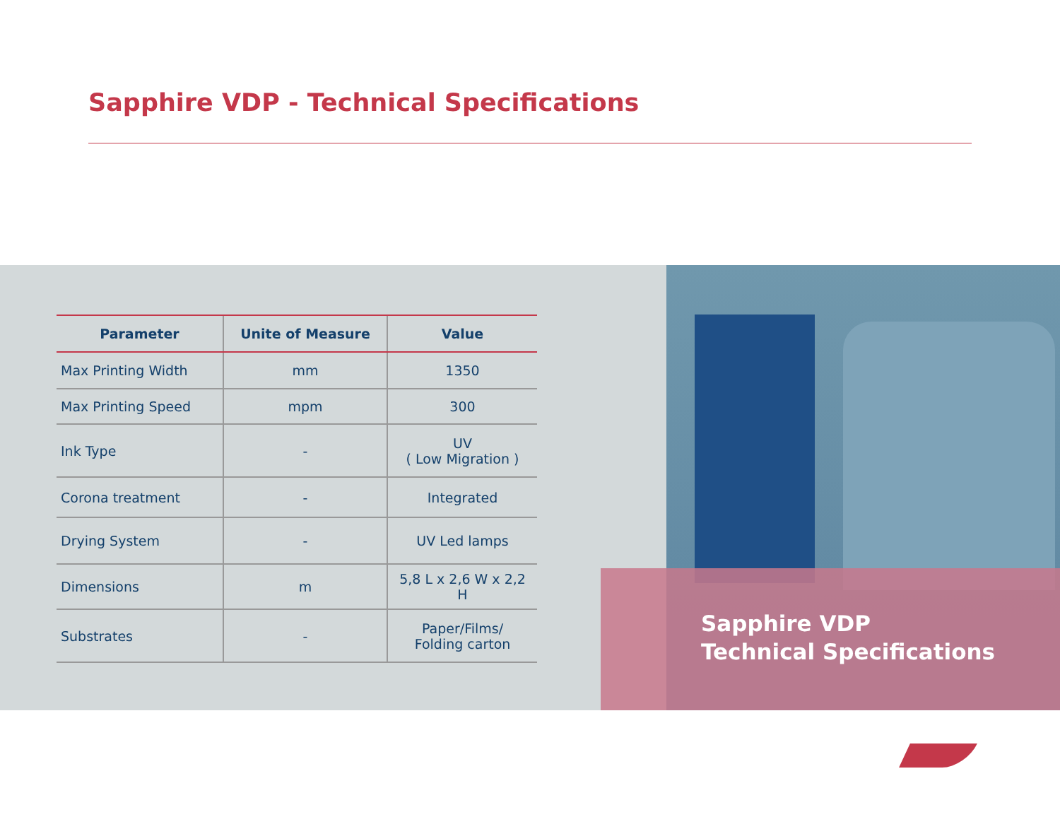Sapphire VDP - Technical Specifications
Sapphire VDP
Technical Specifications
| Parameter | Unite of Measure | Value |
| --- | --- | --- |
| Max Printing Width | mm | 1350 |
| Max Printing Speed | mpm | 300 |
| Ink Type | - | UV ( Low Migration ) |
| Corona treatment | - | Integrated |
| Drying System | - | UV Led lamps |
| Dimensions | m | 5,8 L x 2,6 W x 2,2 H |
| Substrates | - | Paper/Films/ Folding carton |